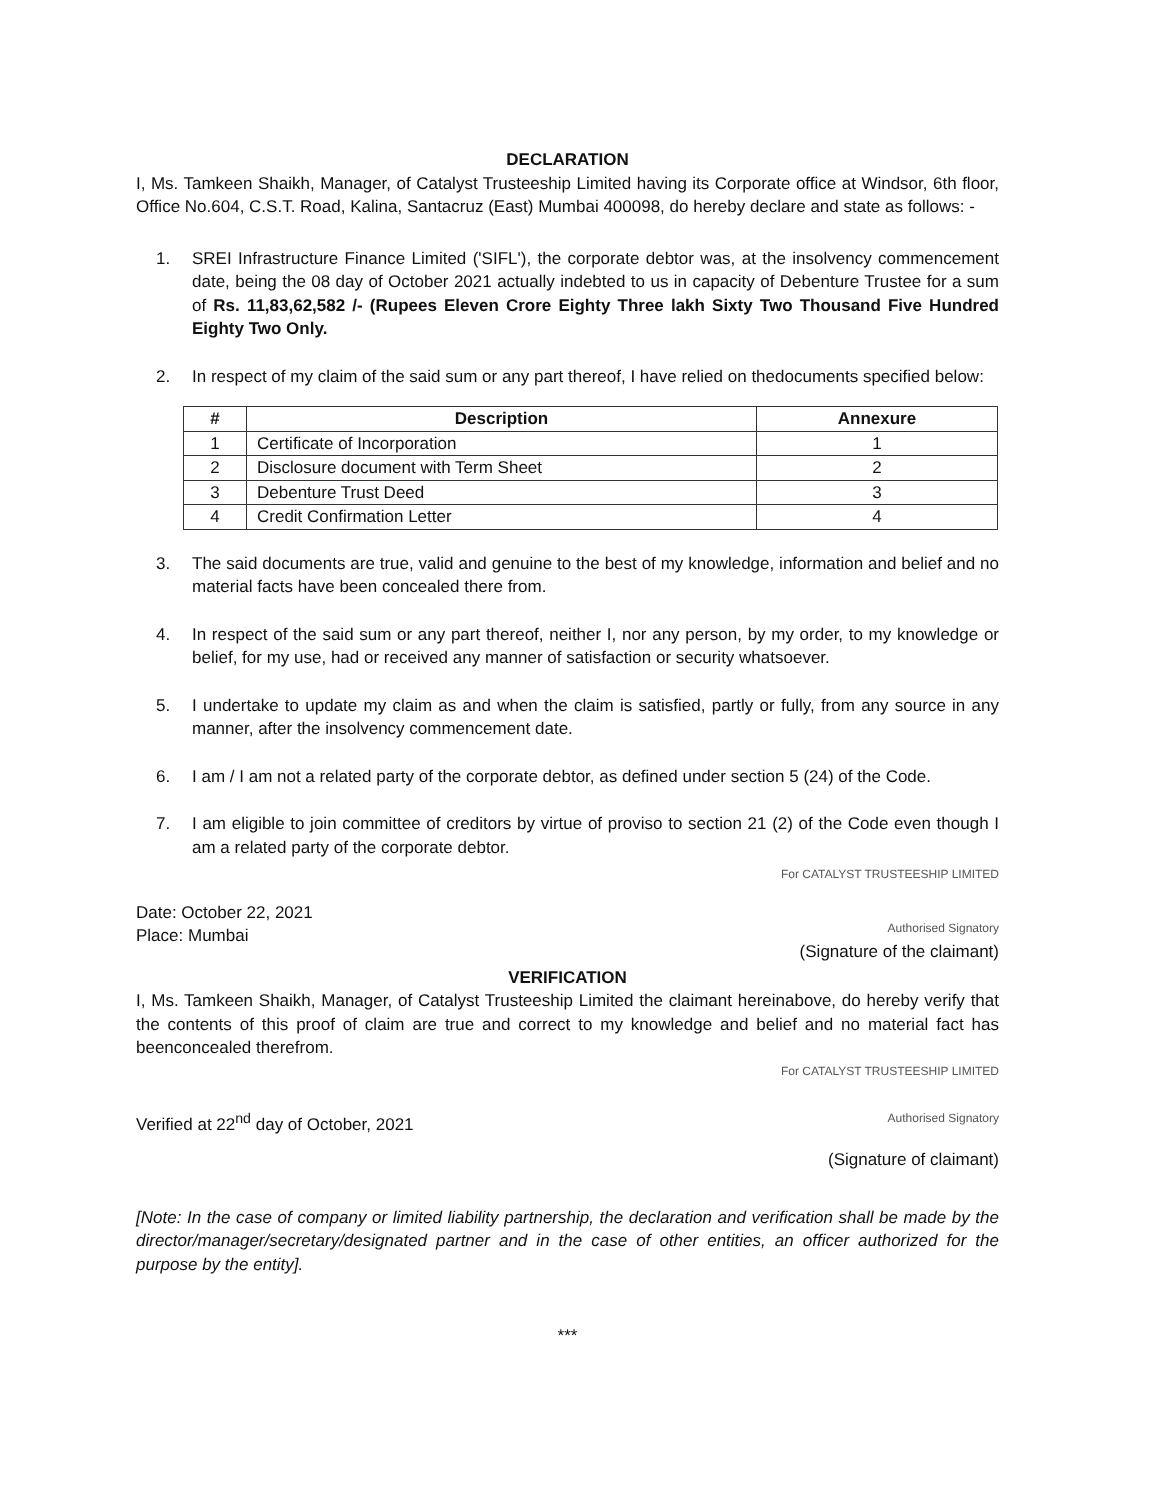DECLARATION
I, Ms. Tamkeen Shaikh, Manager, of Catalyst Trusteeship Limited having its Corporate office at Windsor, 6th floor, Office No.604, C.S.T. Road, Kalina, Santacruz (East) Mumbai 400098, do hereby declare and state as follows: -
1. SREI Infrastructure Finance Limited ('SIFL'), the corporate debtor was, at the insolvency commencement date, being the 08 day of October 2021 actually indebted to us in capacity of Debenture Trustee for a sum of Rs. 11,83,62,582 /- (Rupees Eleven Crore Eighty Three lakh Sixty Two Thousand Five Hundred Eighty Two Only.
2. In respect of my claim of the said sum or any part thereof, I have relied on thedocuments specified below:
| # | Description | Annexure |
| --- | --- | --- |
| 1 | Certificate of Incorporation | 1 |
| 2 | Disclosure document with Term Sheet | 2 |
| 3 | Debenture Trust Deed | 3 |
| 4 | Credit Confirmation Letter | 4 |
3. The said documents are true, valid and genuine to the best of my knowledge, information and belief and no material facts have been concealed there from.
4. In respect of the said sum or any part thereof, neither I, nor any person, by my order, to my knowledge or belief, for my use, had or received any manner of satisfaction or security whatsoever.
5. I undertake to update my claim as and when the claim is satisfied, partly or fully, from any source in any manner, after the insolvency commencement date.
6. I am / I am not a related party of the corporate debtor, as defined under section 5 (24) of the Code.
7. I am eligible to join committee of creditors by virtue of proviso to section 21 (2) of the Code even though I am a related party of the corporate debtor.
For CATALYST TRUSTEESHIP LIMITED
Date: October 22, 2021
Place: Mumbai
Authorised Signatory
(Signature of the claimant)
VERIFICATION
I, Ms. Tamkeen Shaikh, Manager, of Catalyst Trusteeship Limited the claimant hereinabove, do hereby verify that the contents of this proof of claim are true and correct to my knowledge and belief and no material fact has beenconcealed therefrom.
For CATALYST TRUSTEESHIP LIMITED
Verified at 22<sup>nd</sup> day of October, 2021
Authorised Signatory
(Signature of claimant)
[Note: In the case of company or limited liability partnership, the declaration and verification shall be made by the director/manager/secretary/designated partner and in the case of other entities, an officer authorized for the purpose by the entity].
***